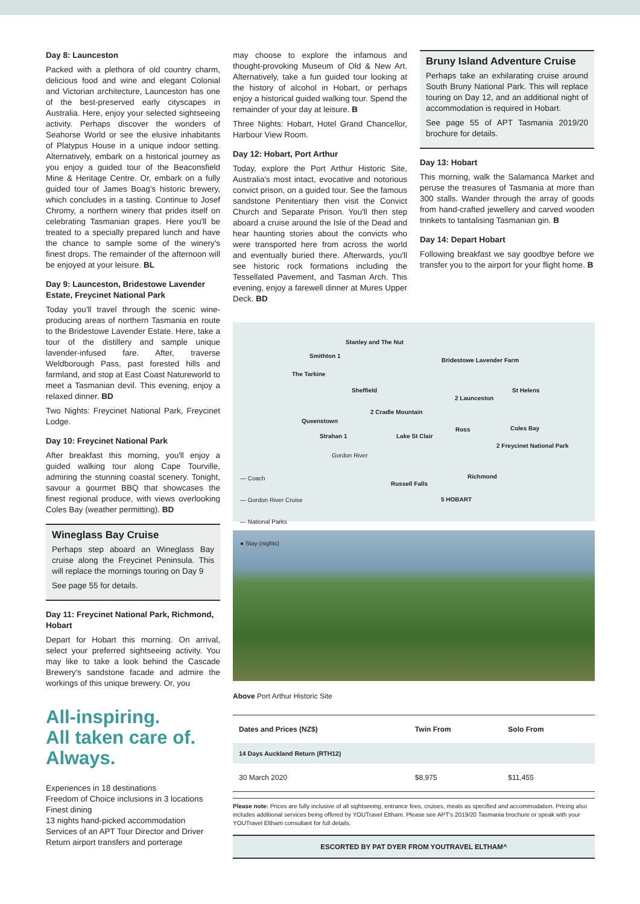Day 8: Launceston
Packed with a plethora of old country charm, delicious food and wine and elegant Colonial and Victorian architecture, Launceston has one of the best-preserved early cityscapes in Australia. Here, enjoy your selected sightseeing activity. Perhaps discover the wonders of Seahorse World or see the elusive inhabitants of Platypus House in a unique indoor setting. Alternatively, embark on a historical journey as you enjoy a guided tour of the Beaconsfield Mine & Heritage Centre. Or, embark on a fully guided tour of James Boag's historic brewery, which concludes in a tasting. Continue to Josef Chromy, a northern winery that prides itself on celebrating Tasmanian grapes. Here you'll be treated to a specially prepared lunch and have the chance to sample some of the winery's finest drops. The remainder of the afternoon will be enjoyed at your leisure. BL
Day 9: Launceston, Bridestowe Lavender Estate, Freycinet National Park
Today you'll travel through the scenic wine-producing areas of northern Tasmania en route to the Bridestowe Lavender Estate. Here, take a tour of the distillery and sample unique lavender-infused fare. After, traverse Weldborough Pass, past forested hills and farmland, and stop at East Coast Natureworld to meet a Tasmanian devil. This evening, enjoy a relaxed dinner. BD
Two Nights: Freycinet National Park, Freycinet Lodge.
Day 10: Freycinet National Park
After breakfast this morning, you'll enjoy a guided walking tour along Cape Tourville, admiring the stunning coastal scenery. Tonight, savour a gourmet BBQ that showcases the finest regional produce, with views overlooking Coles Bay (weather permitting). BD
Wineglass Bay Cruise
Perhaps step aboard an Wineglass Bay cruise along the Freycinet Peninsula. This will replace the mornings touring on Day 9
See page 55 for details.
Day 11: Freycinet National Park, Richmond, Hobart
Depart for Hobart this morning. On arrival, select your preferred sightseeing activity. You may like to take a look behind the Cascade Brewery's sandstone facade and admire the workings of this unique brewery. Or, you
All-inspiring.
All taken care of.
Always.
Experiences in 18 destinations
Freedom of Choice inclusions in 3 locations
Finest dining
13 nights hand-picked accommodation
Services of an APT Tour Director and Driver
Return airport transfers and porterage
may choose to explore the infamous and thought-provoking Museum of Old & New Art. Alternatively, take a fun guided tour looking at the history of alcohol in Hobart, or perhaps enjoy a historical guided walking tour. Spend the remainder of your day at leisure. B
Three Nights: Hobart, Hotel Grand Chancellor, Harbour View Room.
Day 12: Hobart, Port Arthur
Today, explore the Port Arthur Historic Site, Australia's most intact, evocative and notorious convict prison, on a guided tour. See the famous sandstone Penitentiary then visit the Convict Church and Separate Prison. You'll then step aboard a cruise around the Isle of the Dead and hear haunting stories about the convicts who were transported here from across the world and eventually buried there. Afterwards, you'll see historic rock formations including the Tessellated Pavement, and Tasman Arch. This evening, enjoy a farewell dinner at Mures Upper Deck. BD
Bruny Island Adventure Cruise
Perhaps take an exhilarating cruise around South Bruny National Park. This will replace touring on Day 12, and an additional night of accommodation is required in Hobart.
See page 55 of APT Tasmania 2019/20 brochure for details.
Day 13: Hobart
This morning, walk the Salamanca Market and peruse the treasures of Tasmania at more than 300 stalls. Wander through the array of goods from hand-crafted jewellery and carved wooden trinkets to tantalising Tasmanian gin. B
Day 14: Depart Hobart
Following breakfast we say goodbye before we transfer you to the airport for your flight home. B
Stanley and The Nut
Smithton 1
The Tarkine
Bridestowe Lavender Farm
Sheffield St Helens
2 Launceston
Queenstown
2 Cradle Mountain
Strahan 1 Lake St Clair
Ross Coles Bay
2 Freycinet National Park
Gordon River
Richmond
Russell Falls
5 HOBART
— Coach
— Gordon River Cruise
— National Parks
● Stay (nights)
Above Port Arthur Historic Site
| Dates and Prices (NZ$) | Twin From | Solo From |
| --- | --- | --- |
| 14 Days Auckland Return (RTH12) | | |
| 30 March 2020 | $8,975 | $11,455 |
Please note: Prices are fully inclusive of all sightseeing, entrance fees, cruises, meals as specified and accommodation. Pricing also includes additional services being offered by YOUTravel Eltham. Please see APT's 2019/20 Tasmania brochure or speak with your YOUTravel Eltham consultant for full details.
ESCORTED BY PAT DYER FROM YOUTRAVEL ELTHAM^